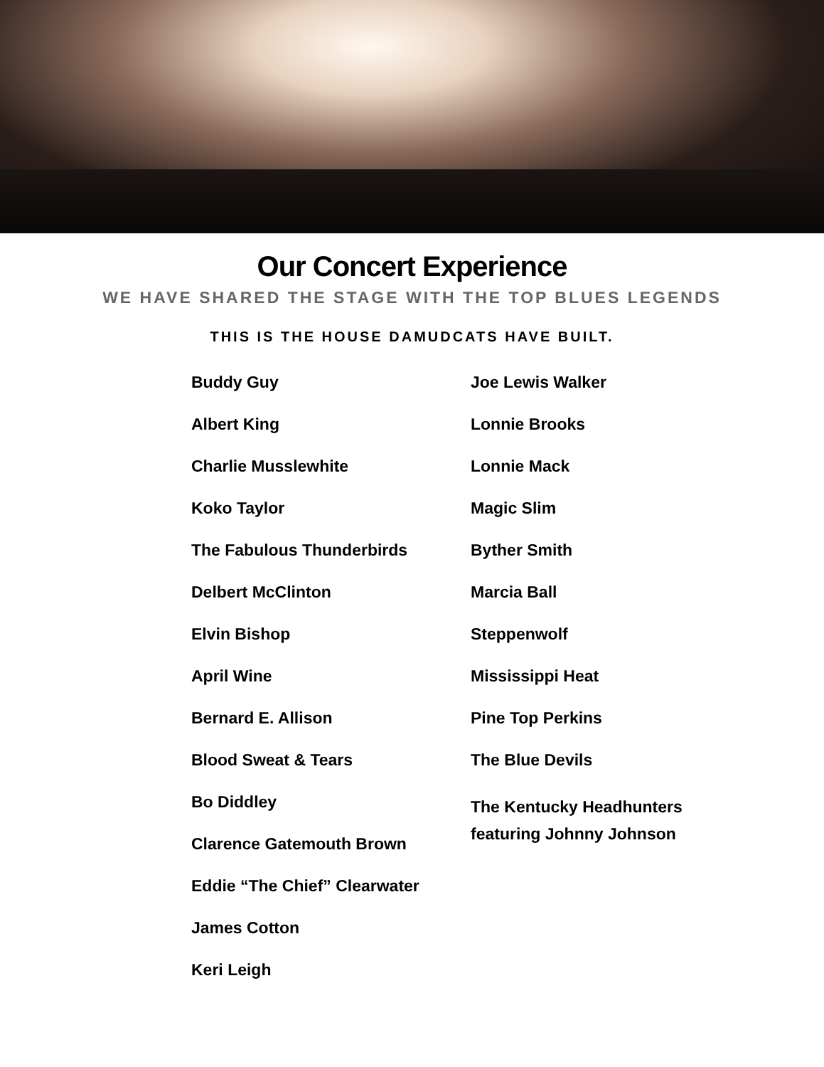Our Concert Experience
WE HAVE SHARED THE STAGE WITH THE TOP BLUES LEGENDS
THIS IS THE HOUSE DAMUDCATS HAVE BUILT.
Buddy Guy
Albert King
Charlie Musslewhite
Koko Taylor
The Fabulous Thunderbirds
Delbert McClinton
Elvin Bishop
April Wine
Bernard E. Allison
Blood Sweat & Tears
Bo Diddley
Clarence Gatemouth Brown
Eddie “The Chief” Clearwater
James Cotton
Keri Leigh
Joe Lewis Walker
Lonnie Brooks
Lonnie Mack
Magic Slim
Byther Smith
Marcia Ball
Steppenwolf
Mississippi Heat
Pine Top Perkins
The Blue Devils
The Kentucky Headhunters
featuring Johnny Johnson